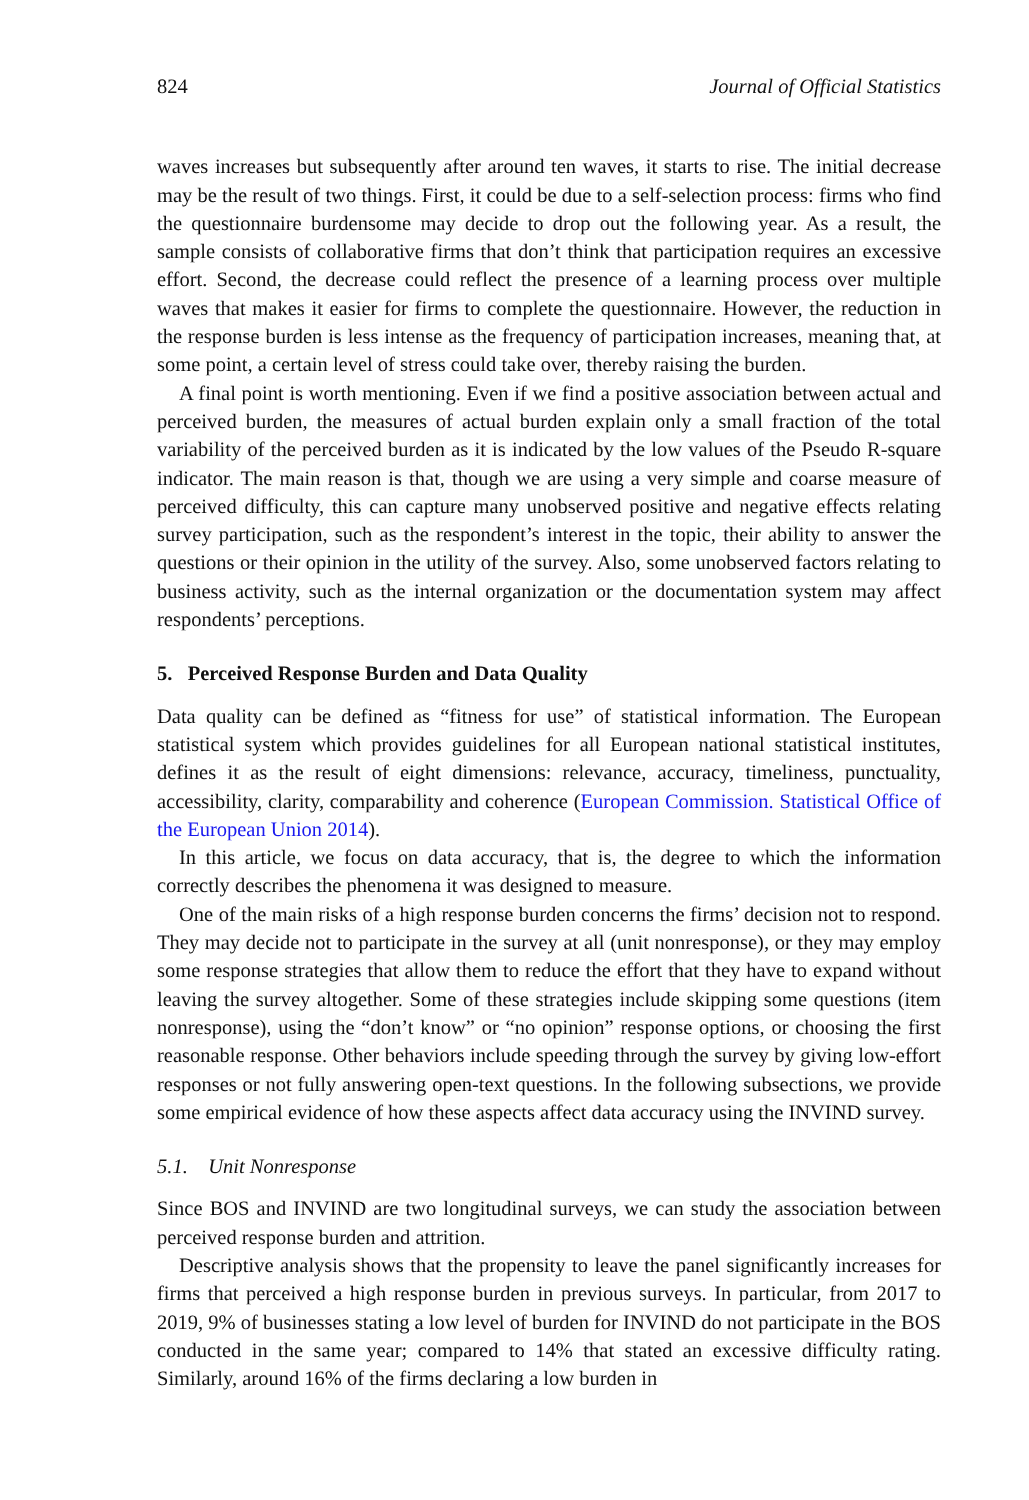824 Journal of Official Statistics
waves increases but subsequently after around ten waves, it starts to rise. The initial decrease may be the result of two things. First, it could be due to a self-selection process: firms who find the questionnaire burdensome may decide to drop out the following year. As a result, the sample consists of collaborative firms that don’t think that participation requires an excessive effort. Second, the decrease could reflect the presence of a learning process over multiple waves that makes it easier for firms to complete the questionnaire. However, the reduction in the response burden is less intense as the frequency of participation increases, meaning that, at some point, a certain level of stress could take over, thereby raising the burden.
A final point is worth mentioning. Even if we find a positive association between actual and perceived burden, the measures of actual burden explain only a small fraction of the total variability of the perceived burden as it is indicated by the low values of the Pseudo R-square indicator. The main reason is that, though we are using a very simple and coarse measure of perceived difficulty, this can capture many unobserved positive and negative effects relating survey participation, such as the respondent’s interest in the topic, their ability to answer the questions or their opinion in the utility of the survey. Also, some unobserved factors relating to business activity, such as the internal organization or the documentation system may affect respondents’ perceptions.
5. Perceived Response Burden and Data Quality
Data quality can be defined as “fitness for use” of statistical information. The European statistical system which provides guidelines for all European national statistical institutes, defines it as the result of eight dimensions: relevance, accuracy, timeliness, punctuality, accessibility, clarity, comparability and coherence (European Commission. Statistical Office of the European Union 2014).
In this article, we focus on data accuracy, that is, the degree to which the information correctly describes the phenomena it was designed to measure.
One of the main risks of a high response burden concerns the firms’ decision not to respond. They may decide not to participate in the survey at all (unit nonresponse), or they may employ some response strategies that allow them to reduce the effort that they have to expand without leaving the survey altogether. Some of these strategies include skipping some questions (item nonresponse), using the “don’t know” or “no opinion” response options, or choosing the first reasonable response. Other behaviors include speeding through the survey by giving low-effort responses or not fully answering open-text questions. In the following subsections, we provide some empirical evidence of how these aspects affect data accuracy using the INVIND survey.
5.1. Unit Nonresponse
Since BOS and INVIND are two longitudinal surveys, we can study the association between perceived response burden and attrition.
Descriptive analysis shows that the propensity to leave the panel significantly increases for firms that perceived a high response burden in previous surveys. In particular, from 2017 to 2019, 9% of businesses stating a low level of burden for INVIND do not participate in the BOS conducted in the same year; compared to 14% that stated an excessive difficulty rating. Similarly, around 16% of the firms declaring a low burden in